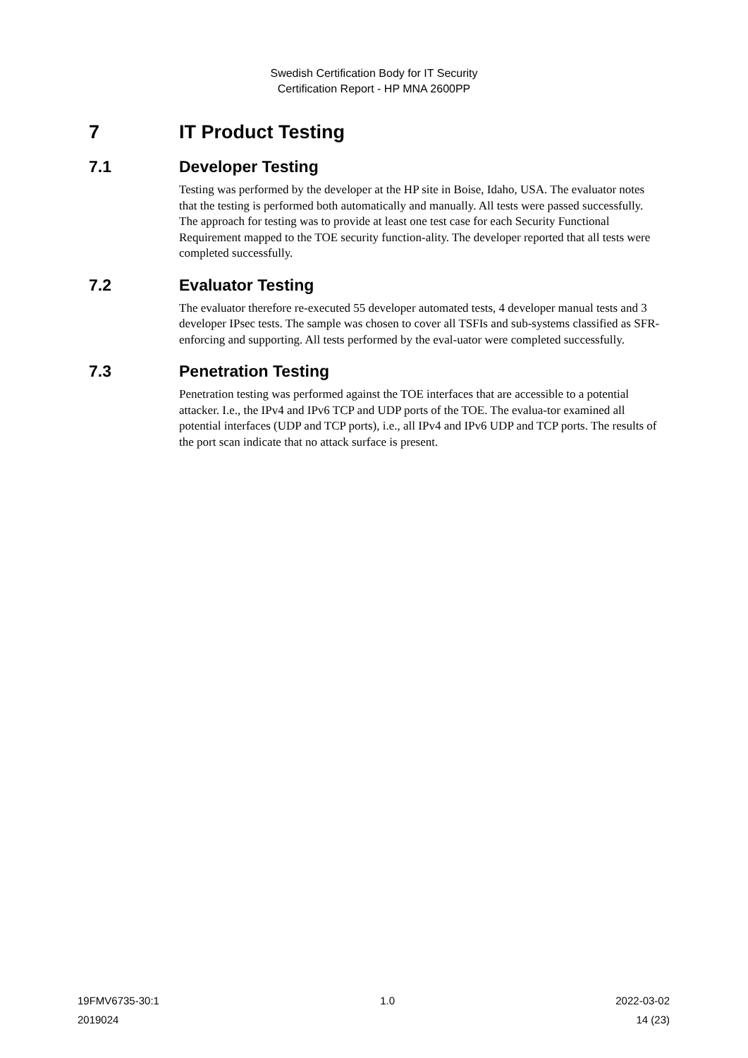Swedish Certification Body for IT Security
Certification Report - HP MNA 2600PP
7 IT Product Testing
7.1 Developer Testing
Testing was performed by the developer at the HP site in Boise, Idaho, USA. The evaluator notes that the testing is performed both automatically and manually. All tests were passed successfully. The approach for testing was to provide at least one test case for each Security Functional Requirement mapped to the TOE security function-ality. The developer reported that all tests were completed successfully.
7.2 Evaluator Testing
The evaluator therefore re-executed 55 developer automated tests, 4 developer manual tests and 3 developer IPsec tests. The sample was chosen to cover all TSFIs and sub-systems classified as SFR-enforcing and supporting. All tests performed by the eval-uator were completed successfully.
7.3 Penetration Testing
Penetration testing was performed against the TOE interfaces that are accessible to a potential attacker. I.e., the IPv4 and IPv6 TCP and UDP ports of the TOE. The evalua-tor examined all potential interfaces (UDP and TCP ports), i.e., all IPv4 and IPv6 UDP and TCP ports. The results of the port scan indicate that no attack surface is present.
19FMV6735-30:1 1.0 2022-03-02
2019024 14 (23)